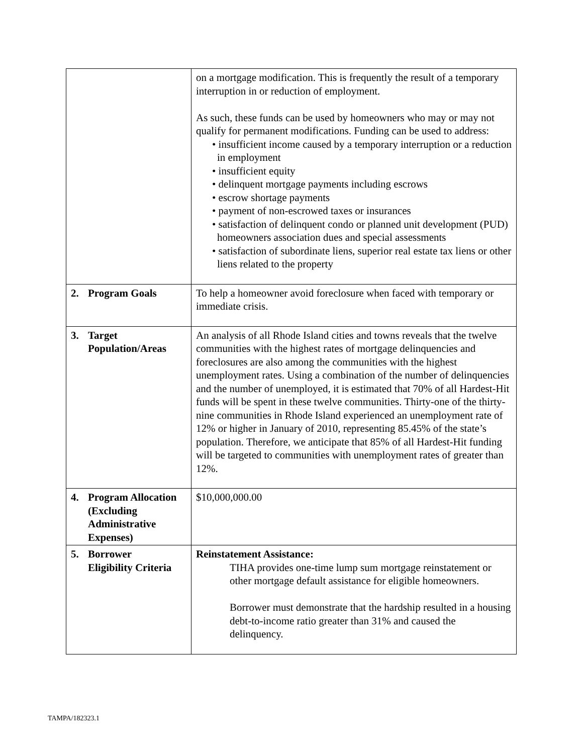| | on a mortgage modification. This is frequently the result of a temporary interruption in or reduction of employment. As such, these funds can be used by homeowners who may or may not qualify for permanent modifications. Funding can be used to address: • insufficient income caused by a temporary interruption or a reduction in employment • insufficient equity • delinquent mortgage payments including escrows • escrow shortage payments • payment of non-escrowed taxes or insurances • satisfaction of delinquent condo or planned unit development (PUD) homeowners association dues and special assessments • satisfaction of subordinate liens, superior real estate tax liens or other liens related to the property |
| 2. Program Goals | To help a homeowner avoid foreclosure when faced with temporary or immediate crisis. |
| 3. Target Population/Areas | An analysis of all Rhode Island cities and towns reveals that the twelve communities with the highest rates of mortgage delinquencies and foreclosures are also among the communities with the highest unemployment rates. Using a combination of the number of delinquencies and the number of unemployed, it is estimated that 70% of all Hardest-Hit funds will be spent in these twelve communities. Thirty-one of the thirty-nine communities in Rhode Island experienced an unemployment rate of 12% or higher in January of 2010, representing 85.45% of the state’s population. Therefore, we anticipate that 85% of all Hardest-Hit funding will be targeted to communities with unemployment rates of greater than 12%. |
| 4. Program Allocation (Excluding Administrative Expenses) | $10,000,000.00 |
| 5. Borrower Eligibility Criteria | Reinstatement Assistance: TIHA provides one-time lump sum mortgage reinstatement or other mortgage default assistance for eligible homeowners. Borrower must demonstrate that the hardship resulted in a housing debt-to-income ratio greater than 31% and caused the delinquency. |
TAMPA/182323.1